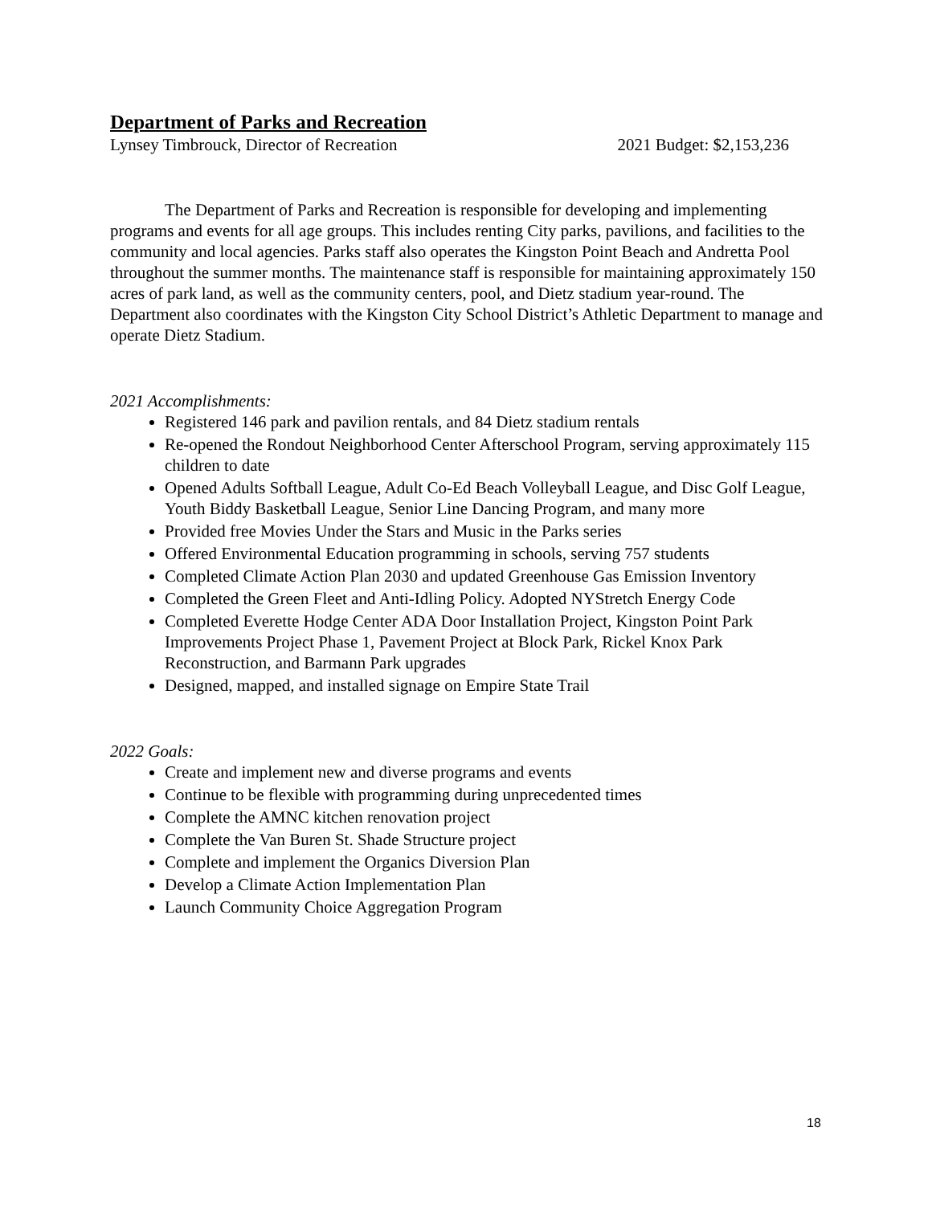Department of Parks and Recreation
Lynsey Timbrouck, Director of Recreation 2021 Budget: $2,153,236
The Department of Parks and Recreation is responsible for developing and implementing programs and events for all age groups. This includes renting City parks, pavilions, and facilities to the community and local agencies. Parks staff also operates the Kingston Point Beach and Andretta Pool throughout the summer months. The maintenance staff is responsible for maintaining approximately 150 acres of park land, as well as the community centers, pool, and Dietz stadium year-round. The Department also coordinates with the Kingston City School District’s Athletic Department to manage and operate Dietz Stadium.
2021 Accomplishments:
Registered 146 park and pavilion rentals, and 84 Dietz stadium rentals
Re-opened the Rondout Neighborhood Center Afterschool Program, serving approximately 115 children to date
Opened Adults Softball League, Adult Co-Ed Beach Volleyball League, and Disc Golf League, Youth Biddy Basketball League, Senior Line Dancing Program, and many more
Provided free Movies Under the Stars and Music in the Parks series
Offered Environmental Education programming in schools, serving 757 students
Completed Climate Action Plan 2030 and updated Greenhouse Gas Emission Inventory
Completed the Green Fleet and Anti-Idling Policy. Adopted NYStretch Energy Code
Completed Everette Hodge Center ADA Door Installation Project, Kingston Point Park Improvements Project Phase 1, Pavement Project at Block Park, Rickel Knox Park Reconstruction, and Barmann Park upgrades
Designed, mapped, and installed signage on Empire State Trail
2022 Goals:
Create and implement new and diverse programs and events
Continue to be flexible with programming during unprecedented times
Complete the AMNC kitchen renovation project
Complete the Van Buren St. Shade Structure project
Complete and implement the Organics Diversion Plan
Develop a Climate Action Implementation Plan
Launch Community Choice Aggregation Program
18